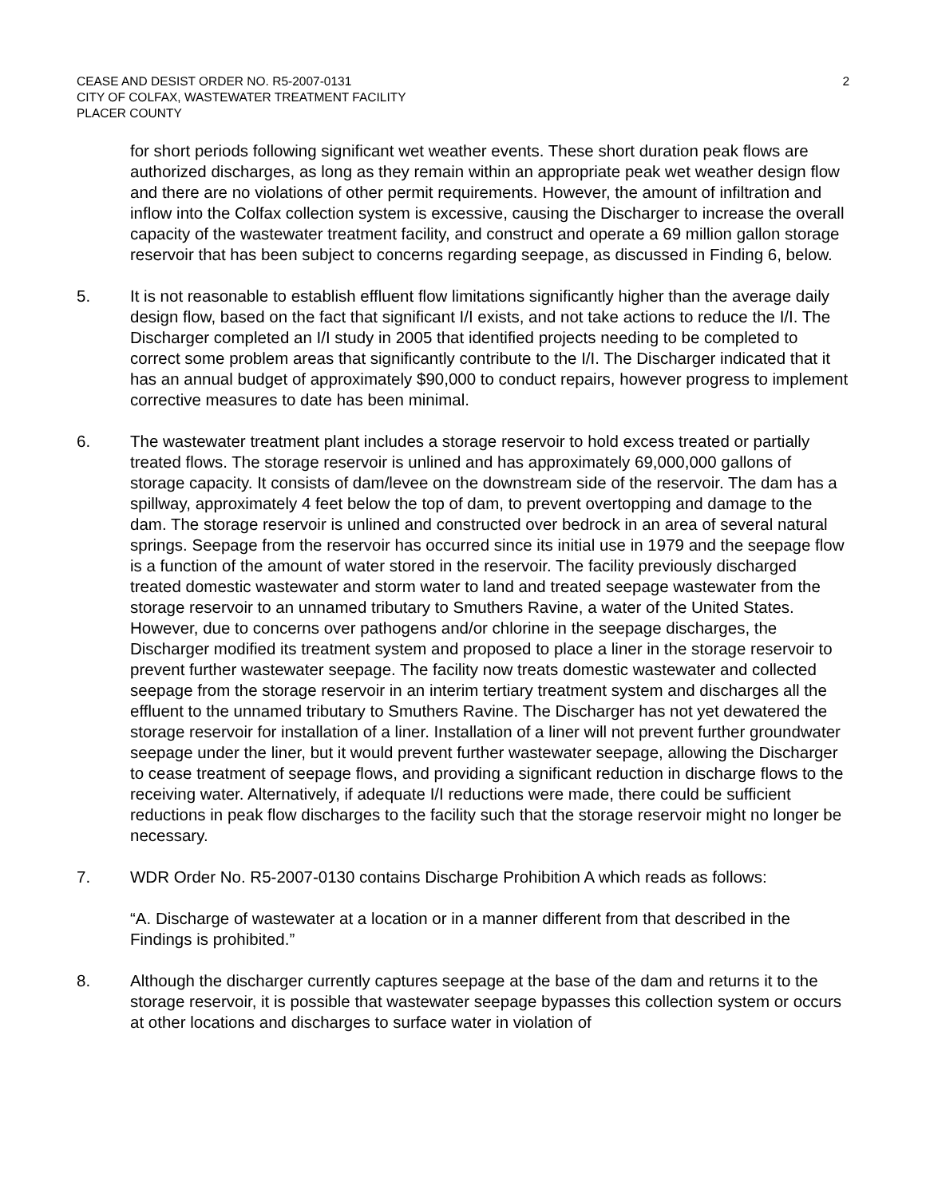CEASE AND DESIST ORDER NO. R5-2007-0131
CITY OF COLFAX, WASTEWATER TREATMENT FACILITY
PLACER COUNTY
2
for short periods following significant wet weather events. These short duration peak flows are authorized discharges, as long as they remain within an appropriate peak wet weather design flow and there are no violations of other permit requirements. However, the amount of infiltration and inflow into the Colfax collection system is excessive, causing the Discharger to increase the overall capacity of the wastewater treatment facility, and construct and operate a 69 million gallon storage reservoir that has been subject to concerns regarding seepage, as discussed in Finding 6, below.
5. It is not reasonable to establish effluent flow limitations significantly higher than the average daily design flow, based on the fact that significant I/I exists, and not take actions to reduce the I/I. The Discharger completed an I/I study in 2005 that identified projects needing to be completed to correct some problem areas that significantly contribute to the I/I. The Discharger indicated that it has an annual budget of approximately $90,000 to conduct repairs, however progress to implement corrective measures to date has been minimal.
6. The wastewater treatment plant includes a storage reservoir to hold excess treated or partially treated flows. The storage reservoir is unlined and has approximately 69,000,000 gallons of storage capacity. It consists of dam/levee on the downstream side of the reservoir. The dam has a spillway, approximately 4 feet below the top of dam, to prevent overtopping and damage to the dam. The storage reservoir is unlined and constructed over bedrock in an area of several natural springs. Seepage from the reservoir has occurred since its initial use in 1979 and the seepage flow is a function of the amount of water stored in the reservoir. The facility previously discharged treated domestic wastewater and storm water to land and treated seepage wastewater from the storage reservoir to an unnamed tributary to Smuthers Ravine, a water of the United States. However, due to concerns over pathogens and/or chlorine in the seepage discharges, the Discharger modified its treatment system and proposed to place a liner in the storage reservoir to prevent further wastewater seepage. The facility now treats domestic wastewater and collected seepage from the storage reservoir in an interim tertiary treatment system and discharges all the effluent to the unnamed tributary to Smuthers Ravine. The Discharger has not yet dewatered the storage reservoir for installation of a liner. Installation of a liner will not prevent further groundwater seepage under the liner, but it would prevent further wastewater seepage, allowing the Discharger to cease treatment of seepage flows, and providing a significant reduction in discharge flows to the receiving water. Alternatively, if adequate I/I reductions were made, there could be sufficient reductions in peak flow discharges to the facility such that the storage reservoir might no longer be necessary.
7. WDR Order No. R5-2007-0130 contains Discharge Prohibition A which reads as follows:
“A. Discharge of wastewater at a location or in a manner different from that described in the Findings is prohibited.”
8. Although the discharger currently captures seepage at the base of the dam and returns it to the storage reservoir, it is possible that wastewater seepage bypasses this collection system or occurs at other locations and discharges to surface water in violation of